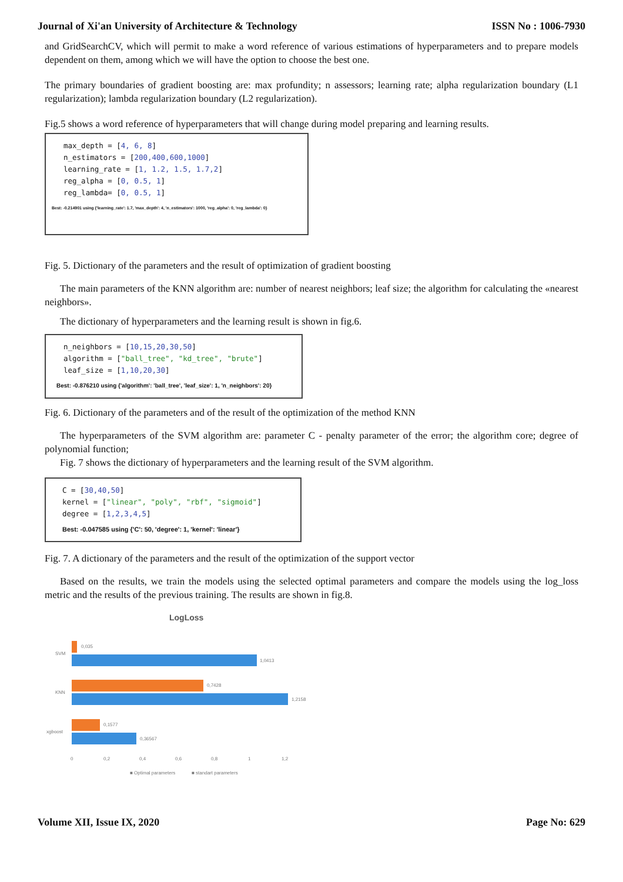Journal of Xi'an University of Architecture & Technology ISSN No : 1006-7930
and GridSearchCV, which will permit to make a word reference of various estimations of hyperparameters and to prepare models dependent on them, among which we will have the option to choose the best one.
The primary boundaries of gradient boosting are: max profundity; n assessors; learning rate; alpha regularization boundary (L1 regularization); lambda regularization boundary (L2 regularization).
Fig.5 shows a word reference of hyperparameters that will change during model preparing and learning results.
max_depth = [4, 6, 8]
n_estimators = [200,400,600,1000]
learning_rate = [1, 1.2, 1.5, 1.7,2]
reg_alpha = [0, 0.5, 1]
reg_lambda= [0, 0.5, 1]
Best: -0.214901 using {'learning_rate': 1.7, 'max_depth': 4, 'n_estimators': 1000, 'reg_alpha': 0, 'reg_lambda': 0}
Fig. 5. Dictionary of the parameters and the result of optimization of gradient boosting
The main parameters of the KNN algorithm are: number of nearest neighbors; leaf size; the algorithm for calculating the «nearest neighbors».
The dictionary of hyperparameters and the learning result is shown in fig.6.
n_neighbors = [10,15,20,30,50]
algorithm = ["ball_tree", "kd_tree", "brute"]
leaf_size = [1,10,20,30]
Best: -0.876210 using {'algorithm': 'ball_tree', 'leaf_size': 1, 'n_neighbors': 20}
Fig. 6. Dictionary of the parameters and of the result of the optimization of the method KNN
The hyperparameters of the SVM algorithm are: parameter C - penalty parameter of the error; the algorithm core; degree of polynomial function;
Fig. 7 shows the dictionary of hyperparameters and the learning result of the SVM algorithm.
C = [30,40,50]
kernel = ["linear", "poly", "rbf", "sigmoid"]
degree = [1,2,3,4,5]
Best: -0.047585 using {'C': 50, 'degree': 1, 'kernel': 'linear'}
Fig. 7. A dictionary of the parameters and the result of the optimization of the support vector
Based on the results, we train the models using the selected optimal parameters and compare the models using the log_loss metric and the results of the previous training. The results are shown in fig.8.
LogLoss
0,035
1,0413
SVM
0,7428
1,2158
KNN
0,1577
0,36567
xgboost
0
0,2
0,4
0,6
0,8
1
1,2
■ Optimal parameters
■ standart parameters
Volume XII, Issue IX, 2020 Page No: 629